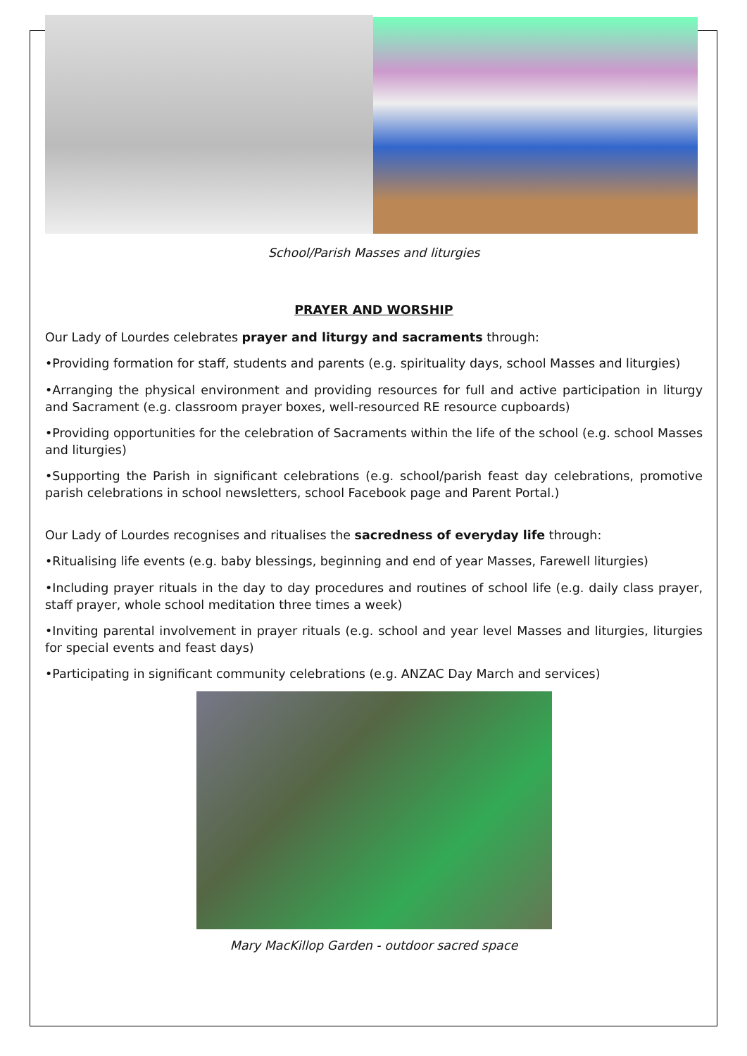School/Parish Masses and liturgies
PRAYER AND WORSHIP
Our Lady of Lourdes celebrates prayer and liturgy and sacraments through:
•Providing formation for staff, students and parents (e.g. spirituality days, school Masses and liturgies)
•Arranging the physical environment and providing resources for full and active participation in liturgy and Sacrament (e.g. classroom prayer boxes, well-resourced RE resource cupboards)
•Providing opportunities for the celebration of Sacraments within the life of the school (e.g. school Masses and liturgies)
•Supporting the Parish in significant celebrations (e.g. school/parish feast day celebrations, promotive parish celebrations in school newsletters, school Facebook page and Parent Portal.)
Our Lady of Lourdes recognises and ritualises the sacredness of everyday life through:
•Ritualising life events (e.g. baby blessings, beginning and end of year Masses, Farewell liturgies)
•Including prayer rituals in the day to day procedures and routines of school life (e.g. daily class prayer, staff prayer, whole school meditation three times a week)
•Inviting parental involvement in prayer rituals (e.g. school and year level Masses and liturgies, liturgies for special events and feast days)
•Participating in significant community celebrations (e.g. ANZAC Day March and services)
Mary MacKillop Garden - outdoor sacred space